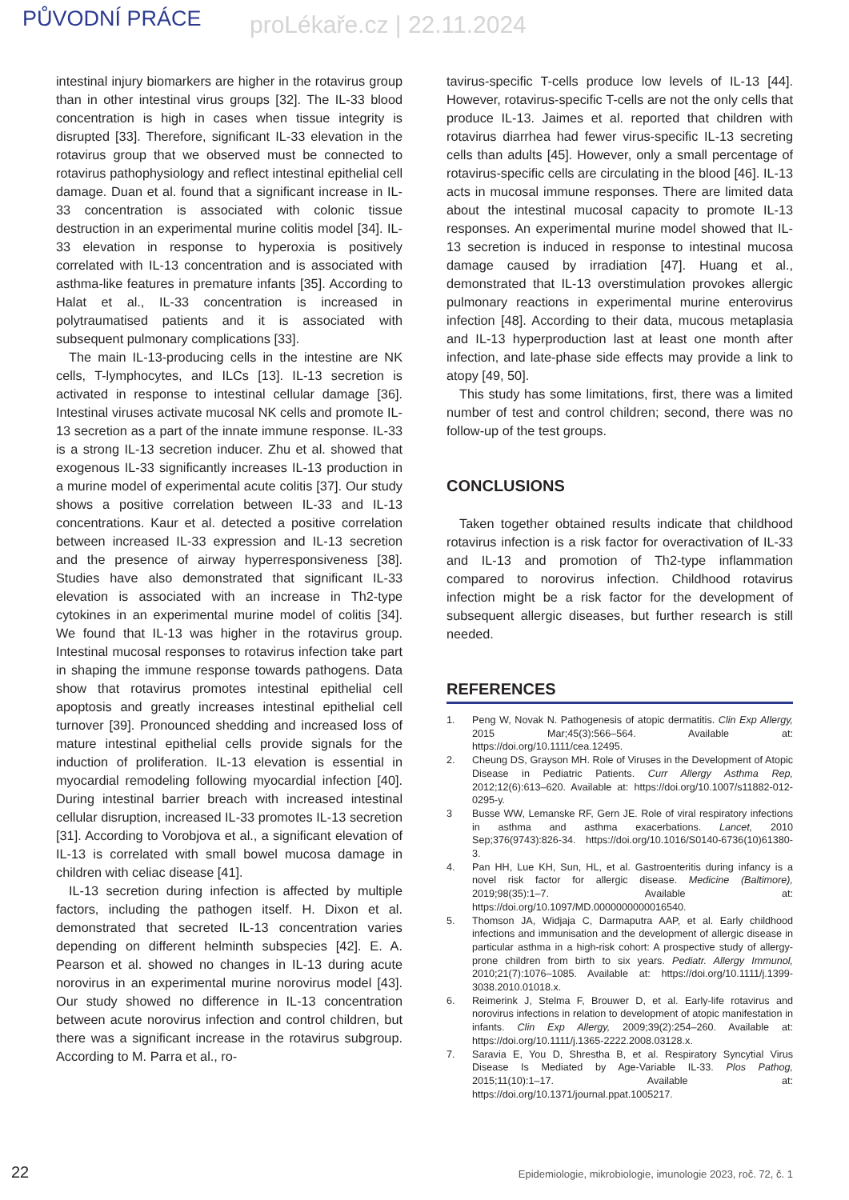PŮVODNÍ PRÁCE proLékaře.cz | 22.11.2024
intestinal injury biomarkers are higher in the rotavirus group than in other intestinal virus groups [32]. The IL-33 blood concentration is high in cases when tissue integrity is disrupted [33]. Therefore, significant IL-33 elevation in the rotavirus group that we observed must be connected to rotavirus pathophysiology and reflect intestinal epithelial cell damage. Duan et al. found that a significant increase in IL-33 concentration is associated with colonic tissue destruction in an experimental murine colitis model [34]. IL-33 elevation in response to hyperoxia is positively correlated with IL-13 concentration and is associated with asthma-like features in premature infants [35]. According to Halat et al., IL-33 concentration is increased in polytraumatised patients and it is associated with subsequent pulmonary complications [33].
The main IL-13-producing cells in the intestine are NK cells, T-lymphocytes, and ILCs [13]. IL-13 secretion is activated in response to intestinal cellular damage [36]. Intestinal viruses activate mucosal NK cells and promote IL-13 secretion as a part of the innate immune response. IL-33 is a strong IL-13 secretion inducer. Zhu et al. showed that exogenous IL-33 significantly increases IL-13 production in a murine model of experimental acute colitis [37]. Our study shows a positive correlation between IL-33 and IL-13 concentrations. Kaur et al. detected a positive correlation between increased IL-33 expression and IL-13 secretion and the presence of airway hyperresponsiveness [38]. Studies have also demonstrated that significant IL-33 elevation is associated with an increase in Th2-type cytokines in an experimental murine model of colitis [34]. We found that IL-13 was higher in the rotavirus group. Intestinal mucosal responses to rotavirus infection take part in shaping the immune response towards pathogens. Data show that rotavirus promotes intestinal epithelial cell apoptosis and greatly increases intestinal epithelial cell turnover [39]. Pronounced shedding and increased loss of mature intestinal epithelial cells provide signals for the induction of proliferation. IL-13 elevation is essential in myocardial remodeling following myocardial infection [40]. During intestinal barrier breach with increased intestinal cellular disruption, increased IL-33 promotes IL-13 secretion [31]. According to Vorobjova et al., a significant elevation of IL-13 is correlated with small bowel mucosa damage in children with celiac disease [41].
IL-13 secretion during infection is affected by multiple factors, including the pathogen itself. H. Dixon et al. demonstrated that secreted IL-13 concentration varies depending on different helminth subspecies [42]. E. A. Pearson et al. showed no changes in IL-13 during acute norovirus in an experimental murine norovirus model [43]. Our study showed no difference in IL-13 concentration between acute norovirus infection and control children, but there was a significant increase in the rotavirus subgroup. According to M. Parra et al., ro-
tavirus-specific T-cells produce low levels of IL-13 [44]. However, rotavirus-specific T-cells are not the only cells that produce IL-13. Jaimes et al. reported that children with rotavirus diarrhea had fewer virus-specific IL-13 secreting cells than adults [45]. However, only a small percentage of rotavirus-specific cells are circulating in the blood [46]. IL-13 acts in mucosal immune responses. There are limited data about the intestinal mucosal capacity to promote IL-13 responses. An experimental murine model showed that IL-13 secretion is induced in response to intestinal mucosa damage caused by irradiation [47]. Huang et al., demonstrated that IL-13 overstimulation provokes allergic pulmonary reactions in experimental murine enterovirus infection [48]. According to their data, mucous metaplasia and IL-13 hyperproduction last at least one month after infection, and late-phase side effects may provide a link to atopy [49, 50].
This study has some limitations, first, there was a limited number of test and control children; second, there was no follow-up of the test groups.
CONCLUSIONS
Taken together obtained results indicate that childhood rotavirus infection is a risk factor for overactivation of IL-33 and IL-13 and promotion of Th2-type inflammation compared to norovirus infection. Childhood rotavirus infection might be a risk factor for the development of subsequent allergic diseases, but further research is still needed.
REFERENCES
1. Peng W, Novak N. Pathogenesis of atopic dermatitis. Clin Exp Allergy, 2015 Mar;45(3):566–564. Available at: https://doi.org/10.1111/cea.12495.
2. Cheung DS, Grayson MH. Role of Viruses in the Development of Atopic Disease in Pediatric Patients. Curr Allergy Asthma Rep, 2012;12(6):613–620. Available at: https://doi.org/10.1007/s11882-012-0295-y.
3 Busse WW, Lemanske RF, Gern JE. Role of viral respiratory infections in asthma and asthma exacerbations. Lancet, 2010 Sep;376(9743):826-34. https://doi.org/10.1016/S0140-6736(10)61380-3.
4. Pan HH, Lue KH, Sun, HL, et al. Gastroenteritis during infancy is a novel risk factor for allergic disease. Medicine (Baltimore), 2019;98(35):1–7. Available at: https://doi.org/10.1097/MD.0000000000016540.
5. Thomson JA, Widjaja C, Darmaputra AAP, et al. Early childhood infections and immunisation and the development of allergic disease in particular asthma in a high-risk cohort: A prospective study of allergy-prone children from birth to six years. Pediatr. Allergy Immunol, 2010;21(7):1076–1085. Available at: https://doi.org/10.1111/j.1399-3038.2010.01018.x.
6. Reimerink J, Stelma F, Brouwer D, et al. Early-life rotavirus and norovirus infections in relation to development of atopic manifestation in infants. Clin Exp Allergy, 2009;39(2):254–260. Available at: https://doi.org/10.1111/j.1365-2222.2008.03128.x.
7. Saravia E, You D, Shrestha B, et al. Respiratory Syncytial Virus Disease Is Mediated by Age-Variable IL-33. Plos Pathog, 2015;11(10):1–17. Available at: https://doi.org/10.1371/journal.ppat.1005217.
22 Epidemiologie, mikrobiologie, imunologie 2023, roč. 72, č. 1